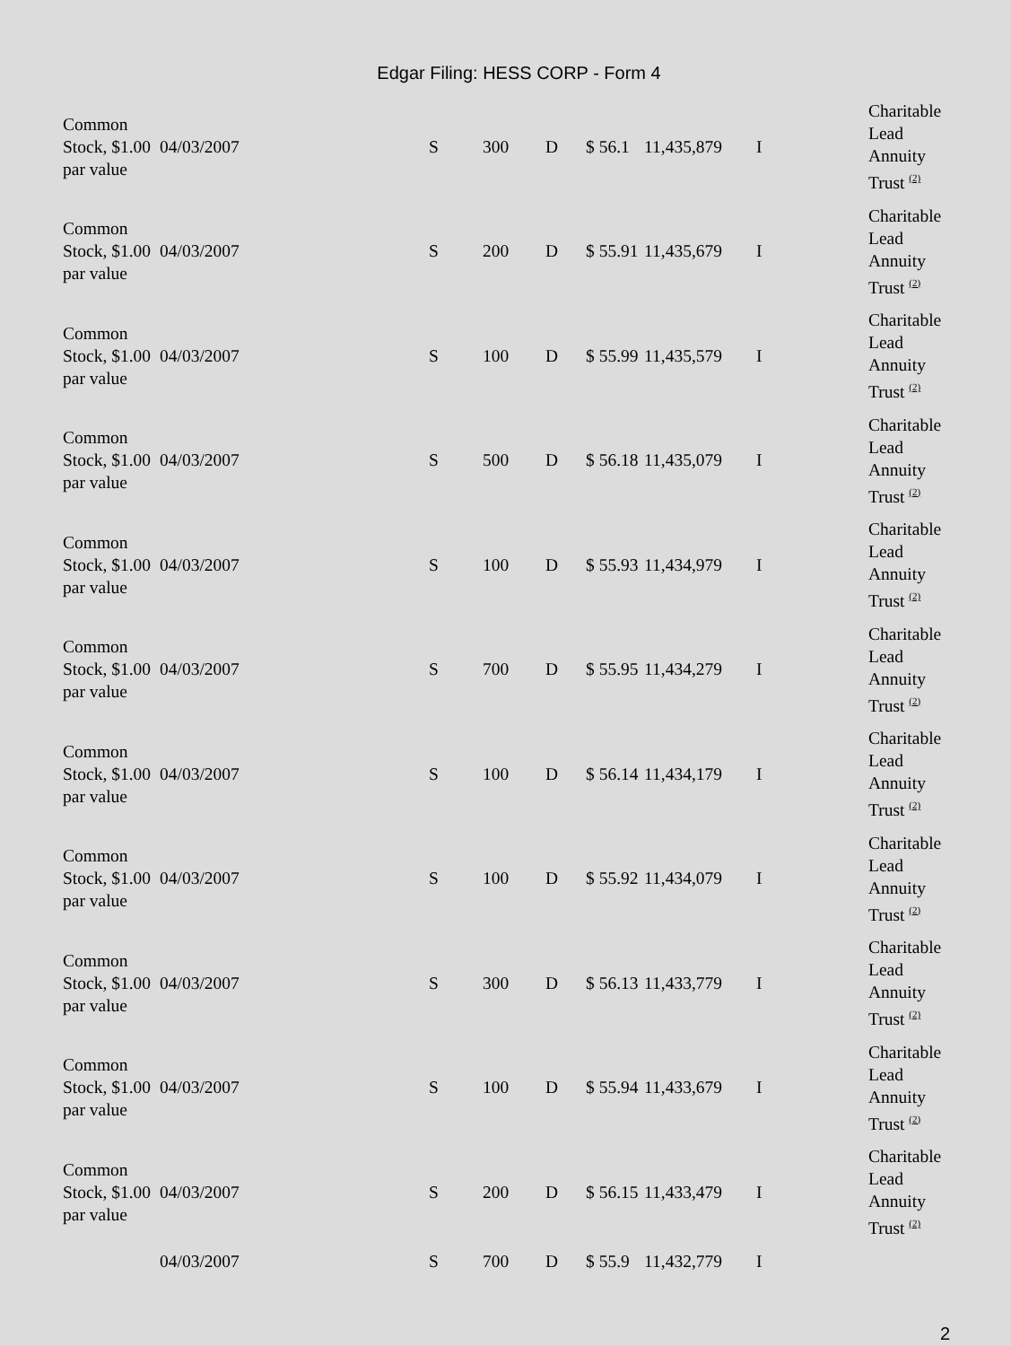Edgar Filing: HESS CORP - Form 4
| Common Stock, $1.00 par value | 04/03/2007 | S | 300 | D | $ 56.1 | 11,435,879 | I | Charitable Lead Annuity Trust <sup>(2)</sup> |
| Common Stock, $1.00 par value | 04/03/2007 | S | 200 | D | $ 55.91 | 11,435,679 | I | Charitable Lead Annuity Trust <sup>(2)</sup> |
| Common Stock, $1.00 par value | 04/03/2007 | S | 100 | D | $ 55.99 | 11,435,579 | I | Charitable Lead Annuity Trust <sup>(2)</sup> |
| Common Stock, $1.00 par value | 04/03/2007 | S | 500 | D | $ 56.18 | 11,435,079 | I | Charitable Lead Annuity Trust <sup>(2)</sup> |
| Common Stock, $1.00 par value | 04/03/2007 | S | 100 | D | $ 55.93 | 11,434,979 | I | Charitable Lead Annuity Trust <sup>(2)</sup> |
| Common Stock, $1.00 par value | 04/03/2007 | S | 700 | D | $ 55.95 | 11,434,279 | I | Charitable Lead Annuity Trust <sup>(2)</sup> |
| Common Stock, $1.00 par value | 04/03/2007 | S | 100 | D | $ 56.14 | 11,434,179 | I | Charitable Lead Annuity Trust <sup>(2)</sup> |
| Common Stock, $1.00 par value | 04/03/2007 | S | 100 | D | $ 55.92 | 11,434,079 | I | Charitable Lead Annuity Trust <sup>(2)</sup> |
| Common Stock, $1.00 par value | 04/03/2007 | S | 300 | D | $ 56.13 | 11,433,779 | I | Charitable Lead Annuity Trust <sup>(2)</sup> |
| Common Stock, $1.00 par value | 04/03/2007 | S | 100 | D | $ 55.94 | 11,433,679 | I | Charitable Lead Annuity Trust <sup>(2)</sup> |
| Common Stock, $1.00 par value | 04/03/2007 | S | 200 | D | $ 56.15 | 11,433,479 | I | Charitable Lead Annuity Trust <sup>(2)</sup> |
| | 04/03/2007 | S | 700 | D | $ 55.9 | 11,432,779 | I | |
2